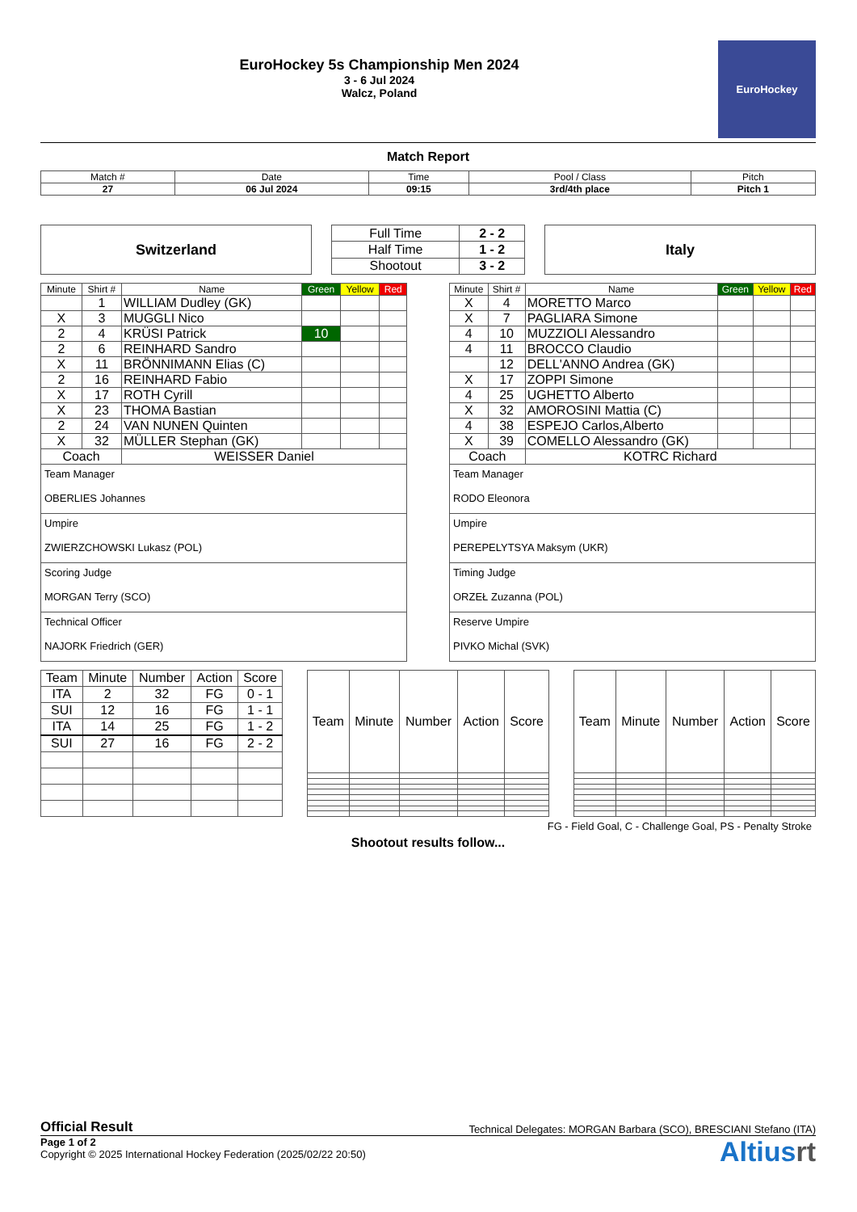EuroHockey 5s Championship Men 2024
3 - 6 Jul 2024
Walcz, Poland
EuroHockey
Match Report
| Match # | Date | Time | Pool / Class | Pitch |
| 27 | 06 Jul 2024 | 09:15 | 3rd/4th place | Pitch 1 |
Switzerland
| Full Time | 2 - 2 |
| Half Time | 1 - 2 |
| Shootout | 3 - 2 |
Italy
| Minute | Shirt # | Name | Green | Yellow | Red |
| | 1 | WILLIAM Dudley (GK) | | | |
| X | 3 | MUGGLI Nico | | | |
| 2 | 4 | KRÜSI Patrick | 10 | | |
| 2 | 6 | REINHARD Sandro | | | |
| X | 11 | BRÖNNIMANN Elias (C) | | | |
| 2 | 16 | REINHARD Fabio | | | |
| X | 17 | ROTH Cyrill | | | |
| X | 23 | THOMA Bastian | | | |
| 2 | 24 | VAN NUNEN Quinten | | | |
| X | 32 | MÜLLER Stephan (GK) | | | |
| Coach | | WEISSER Daniel | | | |
Team Manager
OBERLIES Johannes
Umpire
ZWIERZCHOWSKI Lukasz (POL)
Scoring Judge
MORGAN Terry (SCO)
Technical Officer
NAJORK Friedrich (GER)
| Minute | Shirt # | Name | Green | Yellow | Red |
| X | 4 | MORETTO Marco | | | |
| X | 7 | PAGLIARA Simone | | | |
| 4 | 10 | MUZZIOLI Alessandro | | | |
| 4 | 11 | BROCCO Claudio | | | |
| | 12 | DELL'ANNO Andrea (GK) | | | |
| X | 17 | ZOPPI Simone | | | |
| 4 | 25 | UGHETTO Alberto | | | |
| X | 32 | AMOROSINI Mattia (C) | | | |
| 4 | 38 | ESPEJO Carlos,Alberto | | | |
| X | 39 | COMELLO Alessandro (GK) | | | |
| Coach | | KOTRC Richard | | | |
Team Manager
RODO Eleonora
Umpire
PEREPELYTSYA Maksym (UKR)
Timing Judge
ORZEŁ Zuzanna (POL)
Reserve Umpire
PIVKO Michal (SVK)
| Team | Minute | Number | Action | Score |
| ITA | 2 | 32 | FG | 0 - 1 |
| SUI | 12 | 16 | FG | 1 - 1 |
| ITA | 14 | 25 | FG | 1 - 2 |
| SUI | 27 | 16 | FG | 2 - 2 |
| Team | Minute | Number | Action | Score |
| Team | Minute | Number | Action | Score |
FG - Field Goal, C - Challenge Goal, PS - Penalty Stroke
Shootout results follow...
Official Result Technical Delegates: MORGAN Barbara (SCO), BRESCIANI Stefano (ITA)
Page 1 of 2
Copyright © 2025 International Hockey Federation (2025/02/22 20:50)
Altiusrt